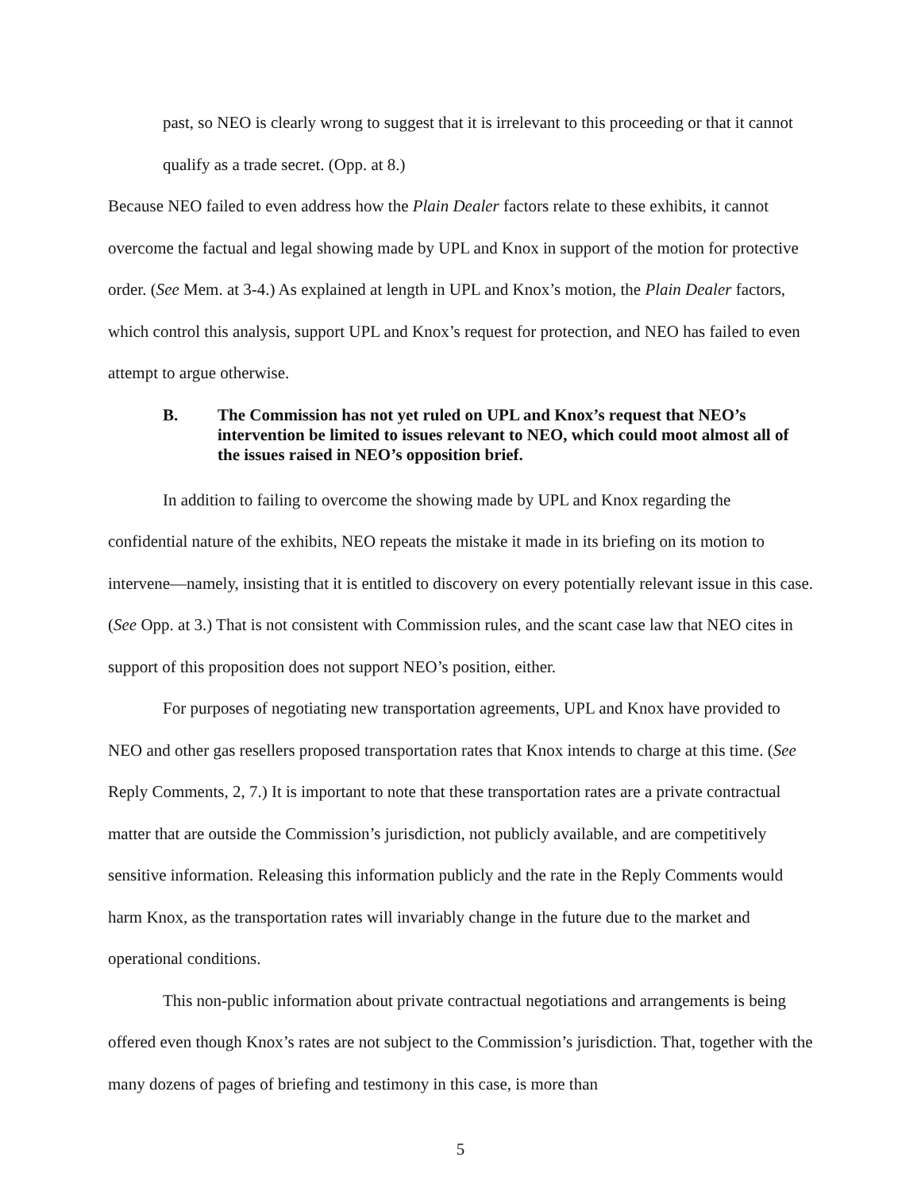past, so NEO is clearly wrong to suggest that it is irrelevant to this proceeding or that it cannot qualify as a trade secret. (Opp. at 8.)
Because NEO failed to even address how the Plain Dealer factors relate to these exhibits, it cannot overcome the factual and legal showing made by UPL and Knox in support of the motion for protective order. (See Mem. at 3-4.) As explained at length in UPL and Knox’s motion, the Plain Dealer factors, which control this analysis, support UPL and Knox’s request for protection, and NEO has failed to even attempt to argue otherwise.
B. The Commission has not yet ruled on UPL and Knox’s request that NEO’s intervention be limited to issues relevant to NEO, which could moot almost all of the issues raised in NEO’s opposition brief.
In addition to failing to overcome the showing made by UPL and Knox regarding the confidential nature of the exhibits, NEO repeats the mistake it made in its briefing on its motion to intervene—namely, insisting that it is entitled to discovery on every potentially relevant issue in this case. (See Opp. at 3.) That is not consistent with Commission rules, and the scant case law that NEO cites in support of this proposition does not support NEO’s position, either.
For purposes of negotiating new transportation agreements, UPL and Knox have provided to NEO and other gas resellers proposed transportation rates that Knox intends to charge at this time. (See Reply Comments, 2, 7.) It is important to note that these transportation rates are a private contractual matter that are outside the Commission’s jurisdiction, not publicly available, and are competitively sensitive information. Releasing this information publicly and the rate in the Reply Comments would harm Knox, as the transportation rates will invariably change in the future due to the market and operational conditions.
This non-public information about private contractual negotiations and arrangements is being offered even though Knox’s rates are not subject to the Commission’s jurisdiction. That, together with the many dozens of pages of briefing and testimony in this case, is more than
5